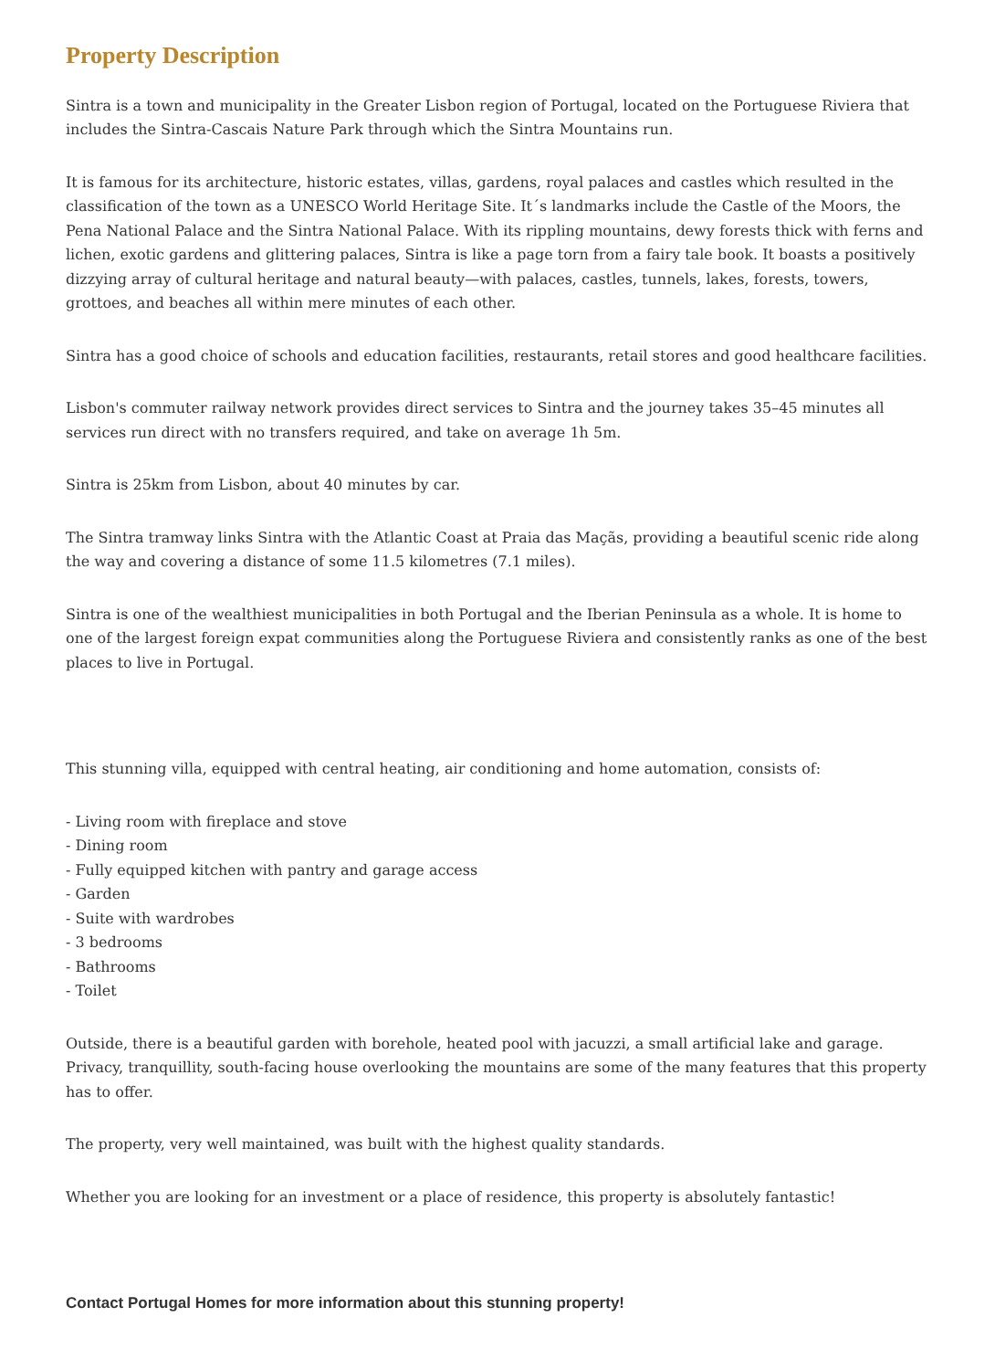Property Description
Sintra is a town and municipality in the Greater Lisbon region of Portugal, located on the Portuguese Riviera that includes the Sintra-Cascais Nature Park through which the Sintra Mountains run.
It is famous for its architecture, historic estates, villas, gardens, royal palaces and castles which resulted in the classification of the town as a UNESCO World Heritage Site. It´s landmarks include the Castle of the Moors, the Pena National Palace and the Sintra National Palace. With its rippling mountains, dewy forests thick with ferns and lichen, exotic gardens and glittering palaces, Sintra is like a page torn from a fairy tale book. It boasts a positively dizzying array of cultural heritage and natural beauty—with palaces, castles, tunnels, lakes, forests, towers, grottoes, and beaches all within mere minutes of each other.
Sintra has a good choice of schools and education facilities, restaurants, retail stores and good healthcare facilities.
Lisbon's commuter railway network provides direct services to Sintra and the journey takes 35–45 minutes all services run direct with no transfers required, and take on average 1h 5m.
Sintra is 25km from Lisbon, about 40 minutes by car.
The Sintra tramway links Sintra with the Atlantic Coast at Praia das Maçãs, providing a beautiful scenic ride along the way and covering a distance of some 11.5 kilometres (7.1 miles).
Sintra is one of the wealthiest municipalities in both Portugal and the Iberian Peninsula as a whole. It is home to one of the largest foreign expat communities along the Portuguese Riviera and consistently ranks as one of the best places to live in Portugal.
This stunning villa, equipped with central heating, air conditioning and home automation, consists of:
- Living room with fireplace and stove
- Dining room
- Fully equipped kitchen with pantry and garage access
- Garden
- Suite with wardrobes
- 3 bedrooms
- Bathrooms
- Toilet
Outside, there is a beautiful garden with borehole, heated pool with jacuzzi, a small artificial lake and garage.
Privacy, tranquillity, south-facing house overlooking the mountains are some of the many features that this property has to offer.
The property, very well maintained, was built with the highest quality standards.
Whether you are looking for an investment or a place of residence, this property is absolutely fantastic!
Contact Portugal Homes for more information about this stunning property!